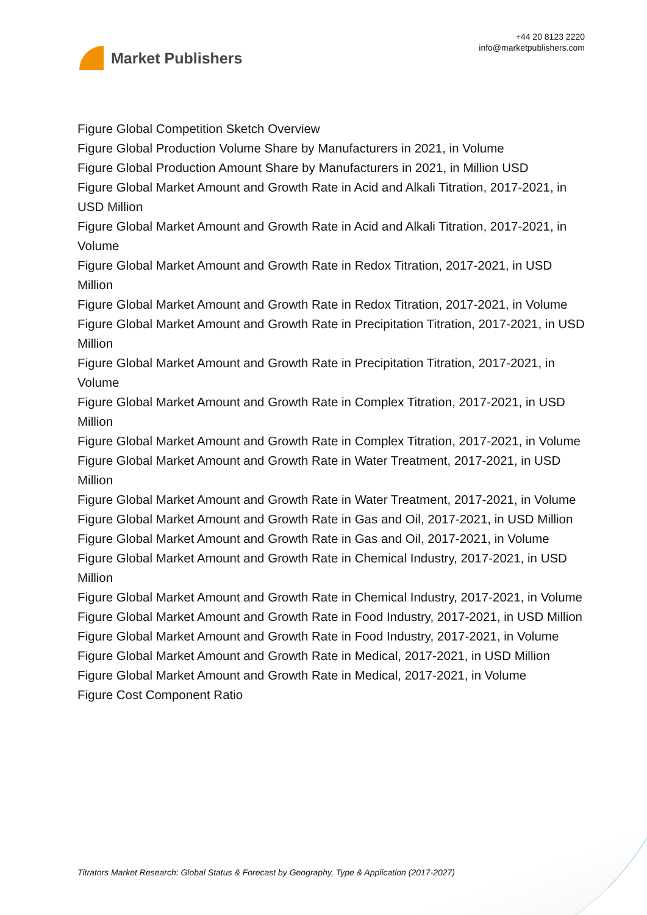Market Publishers
+44 20 8123 2220
info@marketpublishers.com
Figure Global Competition Sketch Overview
Figure Global Production Volume Share by Manufacturers in 2021, in Volume
Figure Global Production Amount Share by Manufacturers in 2021, in Million USD
Figure Global Market Amount and Growth Rate in Acid and Alkali Titration, 2017-2021, in USD Million
Figure Global Market Amount and Growth Rate in Acid and Alkali Titration, 2017-2021, in Volume
Figure Global Market Amount and Growth Rate in Redox Titration, 2017-2021, in USD Million
Figure Global Market Amount and Growth Rate in Redox Titration, 2017-2021, in Volume
Figure Global Market Amount and Growth Rate in Precipitation Titration, 2017-2021, in USD Million
Figure Global Market Amount and Growth Rate in Precipitation Titration, 2017-2021, in Volume
Figure Global Market Amount and Growth Rate in Complex Titration, 2017-2021, in USD Million
Figure Global Market Amount and Growth Rate in Complex Titration, 2017-2021, in Volume
Figure Global Market Amount and Growth Rate in Water Treatment, 2017-2021, in USD Million
Figure Global Market Amount and Growth Rate in Water Treatment, 2017-2021, in Volume
Figure Global Market Amount and Growth Rate in Gas and Oil, 2017-2021, in USD Million
Figure Global Market Amount and Growth Rate in Gas and Oil, 2017-2021, in Volume
Figure Global Market Amount and Growth Rate in Chemical Industry, 2017-2021, in USD Million
Figure Global Market Amount and Growth Rate in Chemical Industry, 2017-2021, in Volume
Figure Global Market Amount and Growth Rate in Food Industry, 2017-2021, in USD Million
Figure Global Market Amount and Growth Rate in Food Industry, 2017-2021, in Volume
Figure Global Market Amount and Growth Rate in Medical, 2017-2021, in USD Million
Figure Global Market Amount and Growth Rate in Medical, 2017-2021, in Volume
Figure Cost Component Ratio
Titrators Market Research: Global Status & Forecast by Geography, Type & Application (2017-2027)